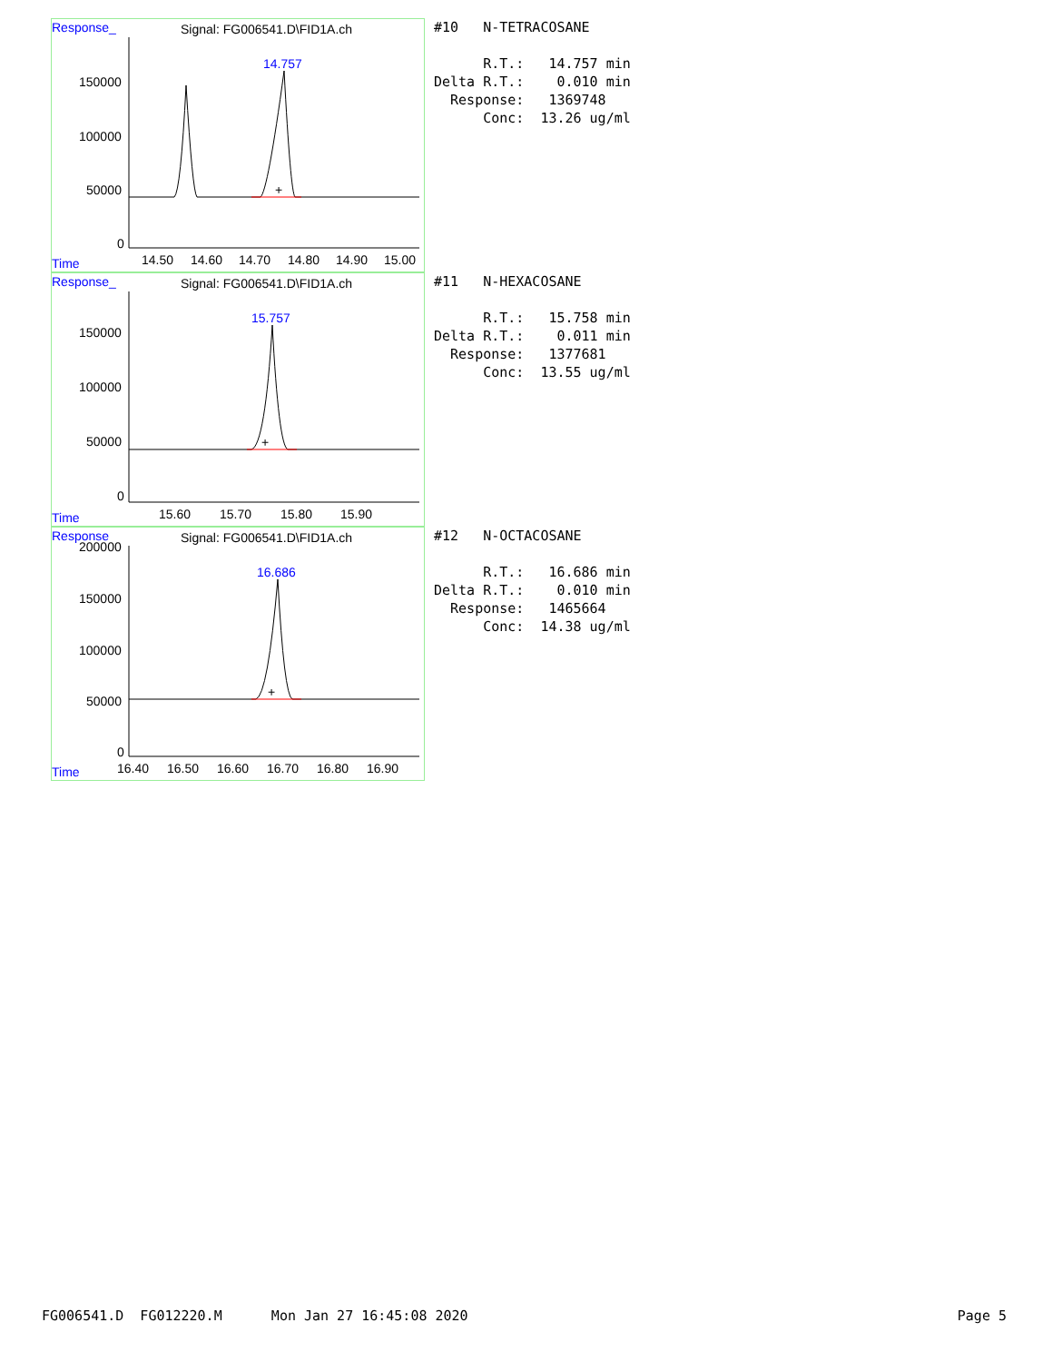Response_
Signal: FG006541.D\FID1A.ch
Time
150000
100000
50000
0
14.50
14.60
14.70
14.80
14.90
15.00
14.757
+
#10 N-TETRACOSANE R.T.: 14.757 min Delta R.T.: 0.010 min Response: 1369748 Conc: 13.26 ug/ml
Response_
Signal: FG006541.D\FID1A.ch
Time
150000
100000
50000
0
15.60
15.70
15.80
15.90
15.757
+
#11 N-HEXACOSANE R.T.: 15.758 min Delta R.T.: 0.011 min Response: 1377681 Conc: 13.55 ug/ml
Response
Signal: FG006541.D\FID1A.ch
Time
200000
150000
100000
50000
0
16.40
16.50
16.60
16.70
16.80
16.90
16.686
+
#12 N-OCTACOSANE R.T.: 16.686 min Delta R.T.: 0.010 min Response: 1465664 Conc: 14.38 ug/ml
FG006541.D FG012220.M Mon Jan 27 16:45:08 2020 Page 5